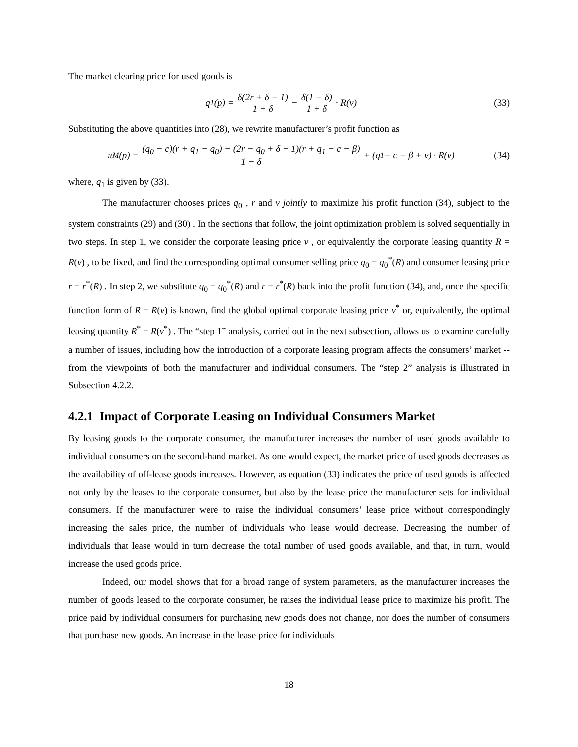The market clearing price for used goods is
q<sub>1</sub>(p) = δ(2r + δ − 1) 1 + δ − δ(1 − δ) 1 + δ · R(v)
(33)
Substituting the above quantities into (28), we rewrite manufacturer’s profit function as
π<sub>M</sub>(p) = (q<sub>0</sub> − c)(r + q<sub>1</sub> − q<sub>0</sub>) − (2r − q<sub>0</sub> + δ − 1)(r + q<sub>1</sub> − c − β) 1 − δ + (q<sub>1</sub> − c − β + v) · R(v)
(34)
where, q<sub>1</sub> is given by (33).
The manufacturer chooses prices q<sub>0</sub> , r and v jointly to maximize his profit function (34), subject to the system constraints (29) and (30) . In the sections that follow, the joint optimization problem is solved sequentially in two steps. In step 1, we consider the corporate leasing price v , or equivalently the corporate leasing quantity R = R(v) , to be fixed, and find the corresponding optimal consumer selling price q<sub>0</sub> = q<sub>0</sub><sup>*</sup>(R) and consumer leasing price r = r<sup>*</sup>(R) . In step 2, we substitute q<sub>0</sub> = q<sub>0</sub><sup>*</sup>(R) and r = r<sup>*</sup>(R) back into the profit function (34), and, once the specific function form of R = R(v) is known, find the global optimal corporate leasing price v<sup>*</sup> or, equivalently, the optimal leasing quantity R<sup>*</sup> = R(v<sup>*</sup>) . The “step 1” analysis, carried out in the next subsection, allows us to examine carefully a number of issues, including how the introduction of a corporate leasing program affects the consumers’ market -- from the viewpoints of both the manufacturer and individual consumers. The “step 2” analysis is illustrated in Subsection 4.2.2.
4.2.1 Impact of Corporate Leasing on Individual Consumers Market
By leasing goods to the corporate consumer, the manufacturer increases the number of used goods available to individual consumers on the second-hand market. As one would expect, the market price of used goods decreases as the availability of off-lease goods increases. However, as equation (33) indicates the price of used goods is affected not only by the leases to the corporate consumer, but also by the lease price the manufacturer sets for individual consumers. If the manufacturer were to raise the individual consumers’ lease price without correspondingly increasing the sales price, the number of individuals who lease would decrease. Decreasing the number of individuals that lease would in turn decrease the total number of used goods available, and that, in turn, would increase the used goods price.
Indeed, our model shows that for a broad range of system parameters, as the manufacturer increases the number of goods leased to the corporate consumer, he raises the individual lease price to maximize his profit. The price paid by individual consumers for purchasing new goods does not change, nor does the number of consumers that purchase new goods. An increase in the lease price for individuals
18